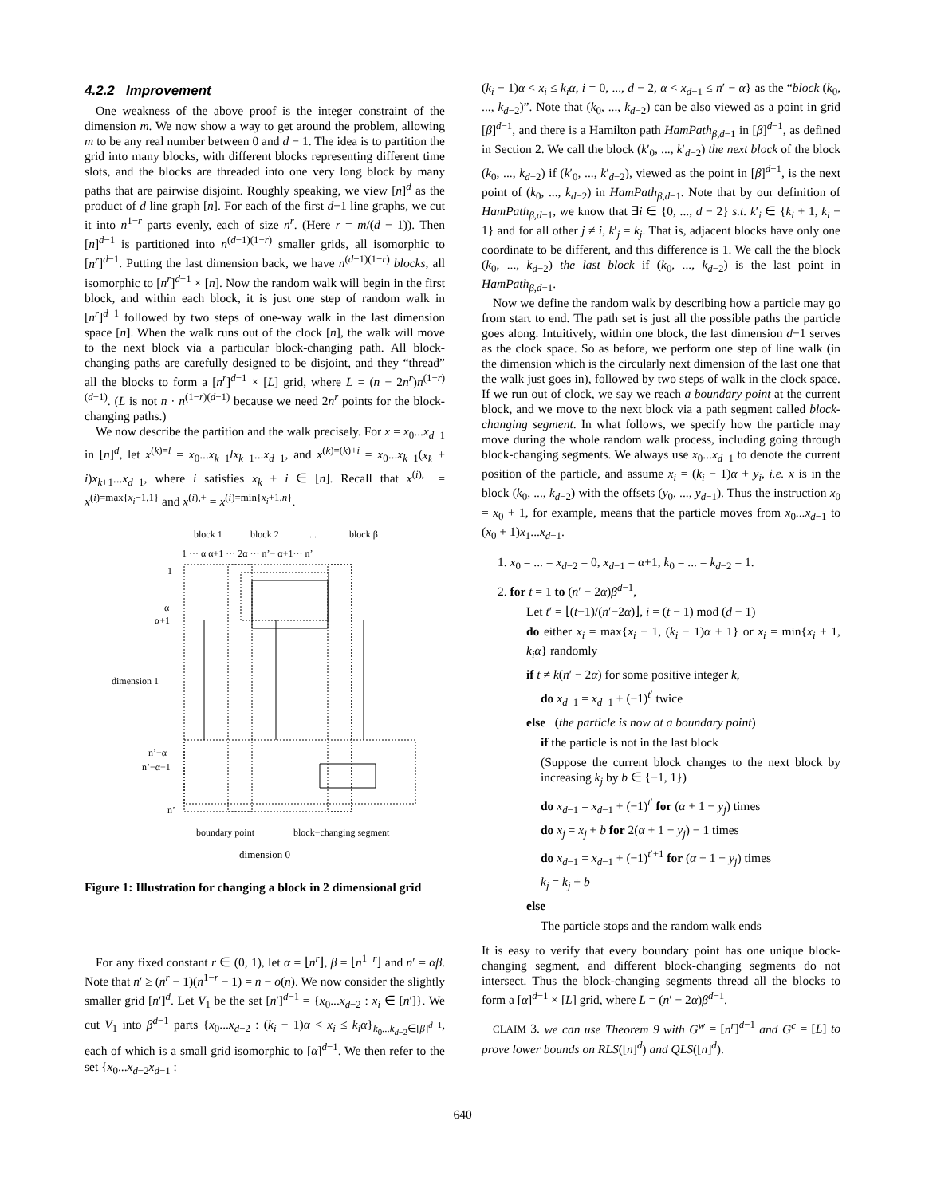4.2.2 Improvement
One weakness of the above proof is the integer constraint of the dimension m. We now show a way to get around the problem, allowing m to be any real number between 0 and d − 1. The idea is to partition the grid into many blocks, with different blocks representing different time slots, and the blocks are threaded into one very long block by many paths that are pairwise disjoint. Roughly speaking, we view [n]<sup>d</sup> as the product of d line graph [n]. For each of the first d−1 line graphs, we cut it into n<sup>1−r</sup> parts evenly, each of size n<sup>r</sup>. (Here r = m/(d − 1)). Then [n]<sup>d−1</sup> is partitioned into n<sup>(d−1)(1−r)</sup> smaller grids, all isomorphic to [n<sup>r</sup>]<sup>d−1</sup>. Putting the last dimension back, we have n<sup>(d−1)(1−r)</sup> blocks, all isomorphic to [n<sup>r</sup>]<sup>d−1</sup> × [n]. Now the random walk will begin in the first block, and within each block, it is just one step of random walk in [n<sup>r</sup>]<sup>d−1</sup> followed by two steps of one-way walk in the last dimension space [n]. When the walk runs out of the clock [n], the walk will move to the next block via a particular block-changing path. All block-changing paths are carefully designed to be disjoint, and they “thread” all the blocks to form a [n<sup>r</sup>]<sup>d−1</sup> × [L] grid, where L = (n − 2n<sup>r</sup>)n<sup>(1−r)(d−1)</sup>. (L is not n · n<sup>(1−r)(d−1)</sup> because we need 2n<sup>r</sup> points for the block-changing paths.)
We now describe the partition and the walk precisely. For x = x<sub>0</sub>...x<sub>d−1</sub> in [n]<sup>d</sup>, let x<sup>(k)=l</sup> = x<sub>0</sub>...x<sub>k−1</sub>lx<sub>k+1</sub>...x<sub>d−1</sub>, and x<sup>(k)=(k)+i</sup> = x<sub>0</sub>...x<sub>k−1</sub>(x<sub>k</sub> + i)x<sub>k+1</sub>...x<sub>d−1</sub>, where i satisfies x<sub>k</sub> + i ∈ [n]. Recall that x<sup>(i),−</sup> = x<sup>(i)=max{x<sub>i</sub>−1,1}</sup> and x<sup>(i),+</sup> = x<sup>(i)=min{x<sub>i</sub>+1,n}</sup>.
block 1
block 2
...
block β
1 ··· α α+1 ··· 2α ··· n’− α+1··· n’
1
α
α+1
dimension 1
n’−α
n’−α+1
n’
boundary point
block−changing segment
dimension 0
Figure 1: Illustration for changing a block in 2 dimensional grid
For any fixed constant r ∈ (0, 1), let α = ⌊n<sup>r</sup>⌋, β = ⌊n<sup>1−r</sup>⌋ and n′ = αβ. Note that n′ ≥ (n<sup>r</sup> − 1)(n<sup>1−r</sup> − 1) = n − o(n). We now consider the slightly smaller grid [n′]<sup>d</sup>. Let V<sub>1</sub> be the set [n′]<sup>d−1</sup> = {x<sub>0</sub>...x<sub>d−2</sub> : x<sub>i</sub> ∈ [n′]}. We cut V<sub>1</sub> into β<sup>d−1</sup> parts {x<sub>0</sub>...x<sub>d−2</sub> : (k<sub>i</sub> − 1)α < x<sub>i</sub> ≤ k<sub>i</sub>α}<sub>k<sub>0</sub>...k<sub>d−2</sub>∈[β]<sup>d−1</sup></sub>, each of which is a small grid isomorphic to [α]<sup>d−1</sup>. We then refer to the set {x<sub>0</sub>...x<sub>d−2</sub>x<sub>d−1</sub> :
(k<sub>i</sub> − 1)α < x<sub>i</sub> ≤ k<sub>i</sub>α, i = 0, ..., d − 2, α < x<sub>d−1</sub> ≤ n′ − α} as the “block (k<sub>0</sub>, ..., k<sub>d−2</sub>)”. Note that (k<sub>0</sub>, ..., k<sub>d−2</sub>) can be also viewed as a point in grid [β]<sup>d−1</sup>, and there is a Hamilton path HamPath<sub>β,d−1</sub> in [β]<sup>d−1</sup>, as defined in Section 2. We call the block (k′<sub>0</sub>, ..., k′<sub>d−2</sub>) the next block of the block (k<sub>0</sub>, ..., k<sub>d−2</sub>) if (k′<sub>0</sub>, ..., k′<sub>d−2</sub>), viewed as the point in [β]<sup>d−1</sup>, is the next point of (k<sub>0</sub>, ..., k<sub>d−2</sub>) in HamPath<sub>β,d−1</sub>. Note that by our definition of HamPath<sub>β,d−1</sub>, we know that ∃i ∈ {0, ..., d − 2} s.t. k′<sub>i</sub> ∈ {k<sub>i</sub> + 1, k<sub>i</sub> − 1} and for all other j ≠ i, k′<sub>j</sub> = k<sub>j</sub>. That is, adjacent blocks have only one coordinate to be different, and this difference is 1. We call the the block (k<sub>0</sub>, ..., k<sub>d−2</sub>) the last block if (k<sub>0</sub>, ..., k<sub>d−2</sub>) is the last point in HamPath<sub>β,d−1</sub>.
Now we define the random walk by describing how a particle may go from start to end. The path set is just all the possible paths the particle goes along. Intuitively, within one block, the last dimension d−1 serves as the clock space. So as before, we perform one step of line walk (in the dimension which is the circularly next dimension of the last one that the walk just goes in), followed by two steps of walk in the clock space. If we run out of clock, we say we reach a boundary point at the current block, and we move to the next block via a path segment called block-changing segment. In what follows, we specify how the particle may move during the whole random walk process, including going through block-changing segments. We always use x<sub>0</sub>...x<sub>d−1</sub> to denote the current position of the particle, and assume x<sub>i</sub> = (k<sub>i</sub> − 1)α + y<sub>i</sub>, i.e. x is in the block (k<sub>0</sub>, ..., k<sub>d−2</sub>) with the offsets (y<sub>0</sub>, ..., y<sub>d−1</sub>). Thus the instruction x<sub>0</sub> = x<sub>0</sub> + 1, for example, means that the particle moves from x<sub>0</sub>...x<sub>d−1</sub> to (x<sub>0</sub> + 1)x<sub>1</sub>...x<sub>d−1</sub>.
1. x<sub>0</sub> = ... = x<sub>d−2</sub> = 0, x<sub>d−1</sub> = α+1, k<sub>0</sub> = ... = k<sub>d−2</sub> = 1.
2. for t = 1 to (n′ − 2α)β<sup>d−1</sup>,
Let t′ = ⌊(t−1)/(n′−2α)⌋, i = (t − 1) mod (d − 1)
do either x<sub>i</sub> = max{x<sub>i</sub> − 1, (k<sub>i</sub> − 1)α + 1} or x<sub>i</sub> = min{x<sub>i</sub> + 1, k<sub>i</sub>α} randomly
if t ≠ k(n′ − 2α) for some positive integer k,
do x<sub>d−1</sub> = x<sub>d−1</sub> + (−1)<sup>t′</sup> twice
else (the particle is now at a boundary point)
if the particle is not in the last block
(Suppose the current block changes to the next block by increasing k<sub>j</sub> by b ∈ {−1, 1})
do x<sub>d−1</sub> = x<sub>d−1</sub> + (−1)<sup>t′</sup> for (α + 1 − y<sub>j</sub>) times
do x<sub>j</sub> = x<sub>j</sub> + b for 2(α + 1 − y<sub>j</sub>) − 1 times
do x<sub>d−1</sub> = x<sub>d−1</sub> + (−1)<sup>t′+1</sup> for (α + 1 − y<sub>j</sub>) times
k<sub>j</sub> = k<sub>j</sub> + b
else
The particle stops and the random walk ends
It is easy to verify that every boundary point has one unique block-changing segment, and different block-changing segments do not intersect. Thus the block-changing segments thread all the blocks to form a [α]<sup>d−1</sup> × [L] grid, where L = (n′ − 2α)β<sup>d−1</sup>.
CLAIM 3. we can use Theorem 9 with G<sup>w</sup> = [n<sup>r</sup>]<sup>d−1</sup> and G<sup>c</sup> = [L] to prove lower bounds on RLS([n]<sup>d</sup>) and QLS([n]<sup>d</sup>).
640